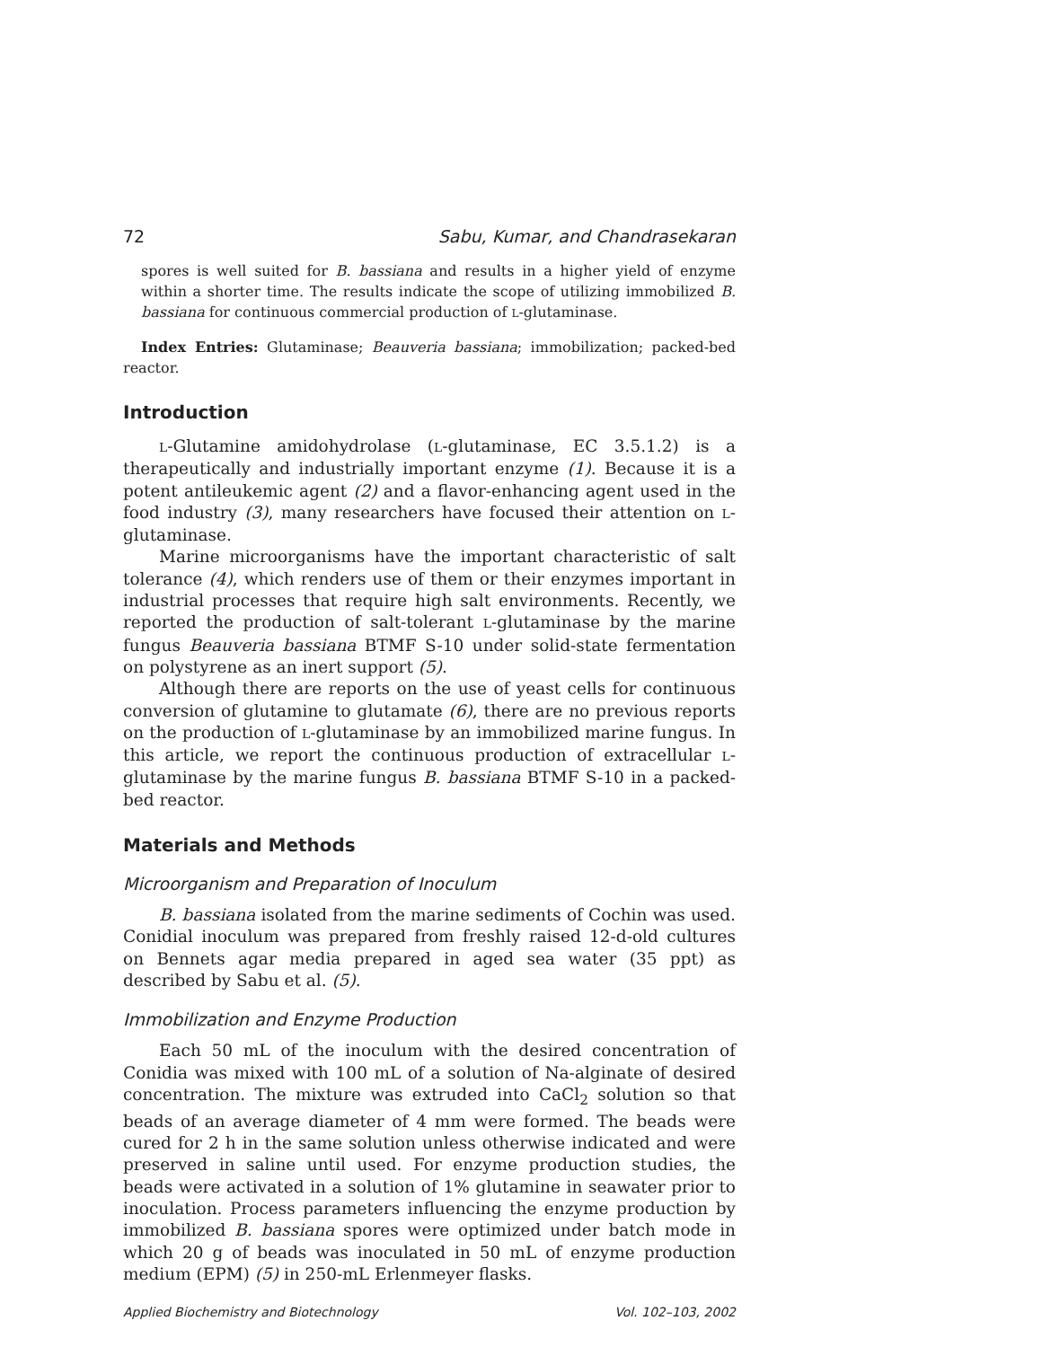72 Sabu, Kumar, and Chandrasekaran
spores is well suited for B. bassiana and results in a higher yield of enzyme within a shorter time. The results indicate the scope of utilizing immobilized B. bassiana for continuous commercial production of L-glutaminase.
Index Entries: Glutaminase; Beauveria bassiana; immobilization; packed-bed reactor.
Introduction
L-Glutamine amidohydrolase (L-glutaminase, EC 3.5.1.2) is a therapeutically and industrially important enzyme (1). Because it is a potent antileukemic agent (2) and a flavor-enhancing agent used in the food industry (3), many researchers have focused their attention on L-glutaminase.
Marine microorganisms have the important characteristic of salt tolerance (4), which renders use of them or their enzymes important in industrial processes that require high salt environments. Recently, we reported the production of salt-tolerant L-glutaminase by the marine fungus Beauveria bassiana BTMF S-10 under solid-state fermentation on polystyrene as an inert support (5).
Although there are reports on the use of yeast cells for continuous conversion of glutamine to glutamate (6), there are no previous reports on the production of L-glutaminase by an immobilized marine fungus. In this article, we report the continuous production of extracellular L-glutaminase by the marine fungus B. bassiana BTMF S-10 in a packed-bed reactor.
Materials and Methods
Microorganism and Preparation of Inoculum
B. bassiana isolated from the marine sediments of Cochin was used. Conidial inoculum was prepared from freshly raised 12-d-old cultures on Bennets agar media prepared in aged sea water (35 ppt) as described by Sabu et al. (5).
Immobilization and Enzyme Production
Each 50 mL of the inoculum with the desired concentration of Conidia was mixed with 100 mL of a solution of Na-alginate of desired concentration. The mixture was extruded into CaCl<sub>2</sub> solution so that beads of an average diameter of 4 mm were formed. The beads were cured for 2 h in the same solution unless otherwise indicated and were preserved in saline until used. For enzyme production studies, the beads were activated in a solution of 1% glutamine in seawater prior to inoculation. Process parameters influencing the enzyme production by immobilized B. bassiana spores were optimized under batch mode in which 20 g of beads was inoculated in 50 mL of enzyme production medium (EPM) (5) in 250-mL Erlenmeyer flasks.
Applied Biochemistry and Biotechnology Vol. 102–103, 2002